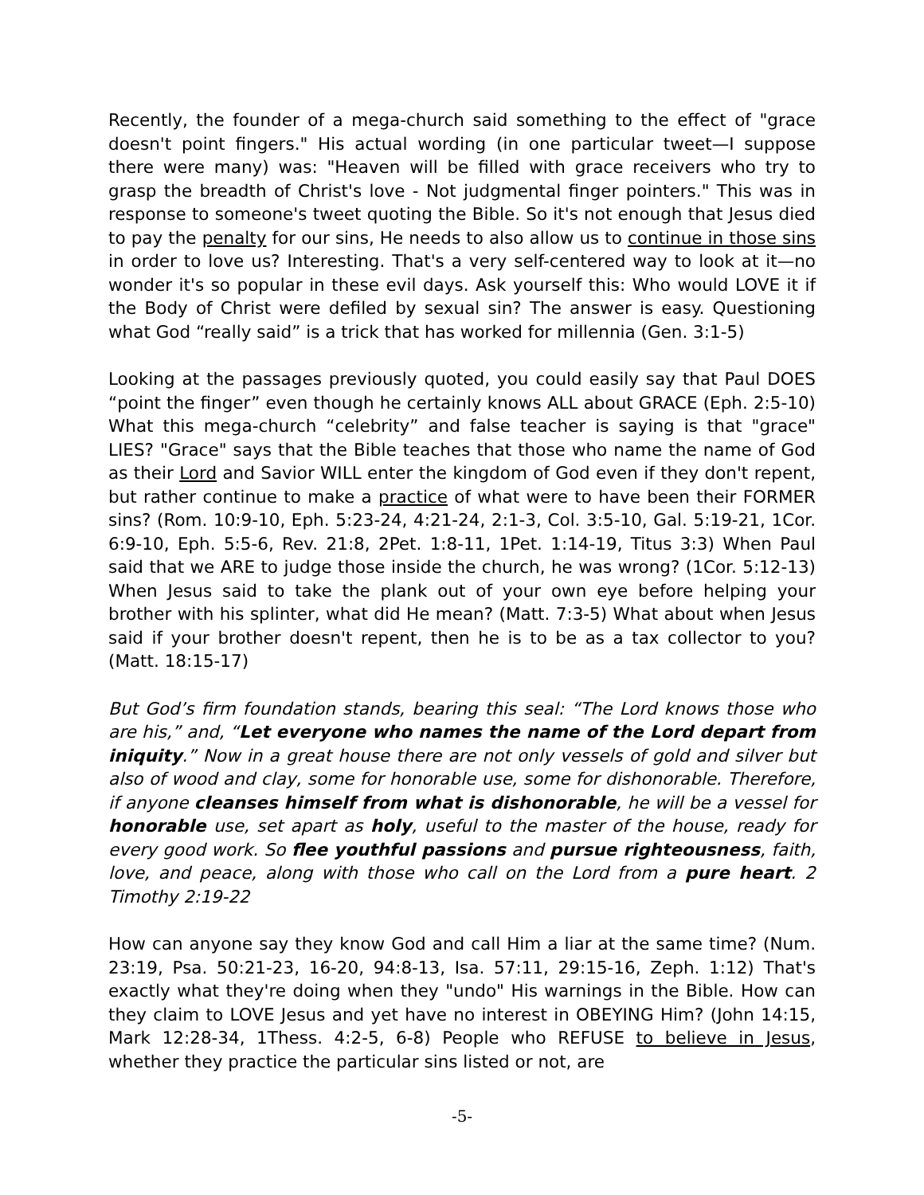Recently, the founder of a mega-church said something to the effect of "grace doesn't point fingers." His actual wording (in one particular tweet—I suppose there were many) was: "Heaven will be filled with grace receivers who try to grasp the breadth of Christ's love - Not judgmental finger pointers." This was in response to someone's tweet quoting the Bible. So it's not enough that Jesus died to pay the penalty for our sins, He needs to also allow us to continue in those sins in order to love us? Interesting. That's a very self-centered way to look at it—no wonder it's so popular in these evil days. Ask yourself this: Who would LOVE it if the Body of Christ were defiled by sexual sin? The answer is easy. Questioning what God “really said” is a trick that has worked for millennia (Gen. 3:1-5)
Looking at the passages previously quoted, you could easily say that Paul DOES “point the finger” even though he certainly knows ALL about GRACE (Eph. 2:5-10) What this mega-church “celebrity” and false teacher is saying is that "grace" LIES? "Grace" says that the Bible teaches that those who name the name of God as their Lord and Savior WILL enter the kingdom of God even if they don't repent, but rather continue to make a practice of what were to have been their FORMER sins? (Rom. 10:9-10, Eph. 5:23-24, 4:21-24, 2:1-3, Col. 3:5-10, Gal. 5:19-21, 1Cor. 6:9-10, Eph. 5:5-6, Rev. 21:8, 2Pet. 1:8-11, 1Pet. 1:14-19, Titus 3:3) When Paul said that we ARE to judge those inside the church, he was wrong? (1Cor. 5:12-13) When Jesus said to take the plank out of your own eye before helping your brother with his splinter, what did He mean? (Matt. 7:3-5) What about when Jesus said if your brother doesn't repent, then he is to be as a tax collector to you? (Matt. 18:15-17)
But God’s firm foundation stands, bearing this seal: “The Lord knows those who are his,” and, “Let everyone who names the name of the Lord depart from iniquity.” Now in a great house there are not only vessels of gold and silver but also of wood and clay, some for honorable use, some for dishonorable. Therefore, if anyone cleanses himself from what is dishonorable, he will be a vessel for honorable use, set apart as holy, useful to the master of the house, ready for every good work. So flee youthful passions and pursue righteousness, faith, love, and peace, along with those who call on the Lord from a pure heart. 2 Timothy 2:19-22
How can anyone say they know God and call Him a liar at the same time? (Num. 23:19, Psa. 50:21-23, 16-20, 94:8-13, Isa. 57:11, 29:15-16, Zeph. 1:12) That's exactly what they're doing when they "undo" His warnings in the Bible. How can they claim to LOVE Jesus and yet have no interest in OBEYING Him? (John 14:15, Mark 12:28-34, 1Thess. 4:2-5, 6-8) People who REFUSE to believe in Jesus, whether they practice the particular sins listed or not, are
-5-